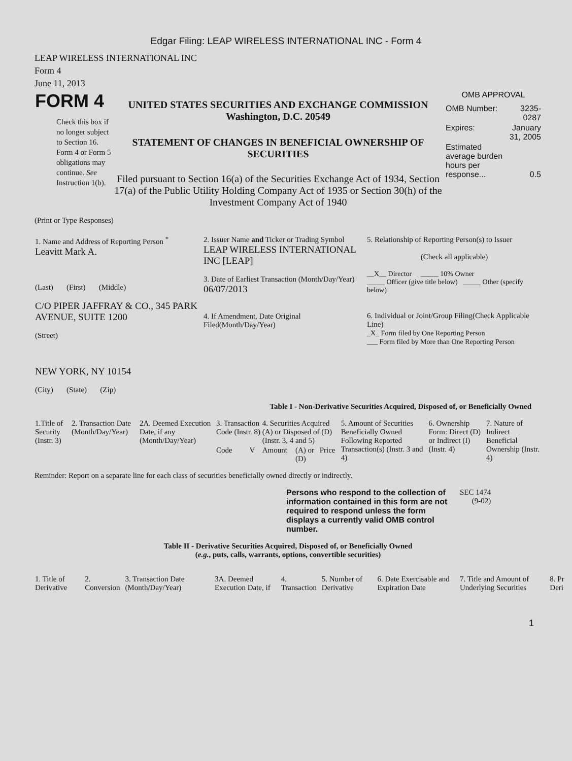Edgar Filing: LEAP WIRELESS INTERNATIONAL INC - Form 4
LEAP WIRELESS INTERNATIONAL INC
Form 4
June 11, 2013
| FORM 4 Check this box if no longer subject to Section 16. Form 4 or Form 5 obligations may continue. See Instruction 1(b). | UNITED STATES SECURITIES AND EXCHANGE COMMISSION Washington, D.C. 20549 STATEMENT OF CHANGES IN BENEFICIAL OWNERSHIP OF SECURITIES Filed pursuant to Section 16(a) of the Securities Exchange Act of 1934, Section 17(a) of the Public Utility Holding Company Act of 1935 or Section 30(h) of the Investment Company Act of 1940 | OMB APPROVAL / OMB Number: / 3235-0287 / / Expires: / January 31, 2005 / / Estimated average burden hours per response... / 0.5 / |
(Print or Type Responses)
| 1. Name and Address of Reporting Person <sup>*</sup> Leavitt Mark A. (Last) (First) (Middle) C/O PIPER JAFFRAY & CO., 345 PARK AVENUE, SUITE 1200 (Street) NEW YORK, NY 10154 (City) (State) (Zip) | 2. Issuer Name and Ticker or Trading Symbol LEAP WIRELESS INTERNATIONAL INC [LEAP] 3. Date of Earliest Transaction (Month/Day/Year) 06/07/2013 4. If Amendment, Date Original Filed(Month/Day/Year) | 5. Relationship of Reporting Person(s) to Issuer (Check all applicable) __X__ Director _____ 10% Owner _____ Officer (give title below) _____ Other (specify below) 6. Individual or Joint/Group Filing(Check Applicable Line) _X_ Form filed by One Reporting Person ___ Form filed by More than One Reporting Person |
Table I - Non-Derivative Securities Acquired, Disposed of, or Beneficially Owned
| 1.Title of Security (Instr. 3) | 2. Transaction Date (Month/Day/Year) | 2A. Deemed Execution Date, if any (Month/Day/Year) | 3. Transaction Code (Instr. 8) | | 4. Securities Acquired (A) or Disposed of (D) (Instr. 3, 4 and 5) | | | 5. Amount of Securities Beneficially Owned Following Reported Transaction(s) (Instr. 3 and 4) | 6. Ownership Form: Direct (D) or Indirect (I) (Instr. 4) | 7. Nature of Indirect Beneficial Ownership (Instr. 4) |
| | | | Code | V | Amount | (A) or (D) | Price | | | |
Reminder: Report on a separate line for each class of securities beneficially owned directly or indirectly.
| Persons who respond to the collection of information contained in this form are not required to respond unless the form displays a currently valid OMB control number. | SEC 1474 (9-02) |
Table II - Derivative Securities Acquired, Disposed of, or Beneficially Owned
(e.g., puts, calls, warrants, options, convertible securities)
| 1. Title of Derivative | 2. Conversion | 3. Transaction Date (Month/Day/Year) | 3A. Deemed Execution Date, if | 4. Transaction | 5. Number of Derivative | 6. Date Exercisable and Expiration Date | 7. Title and Amount of Underlying Securities | 8. Pr Deri |
1